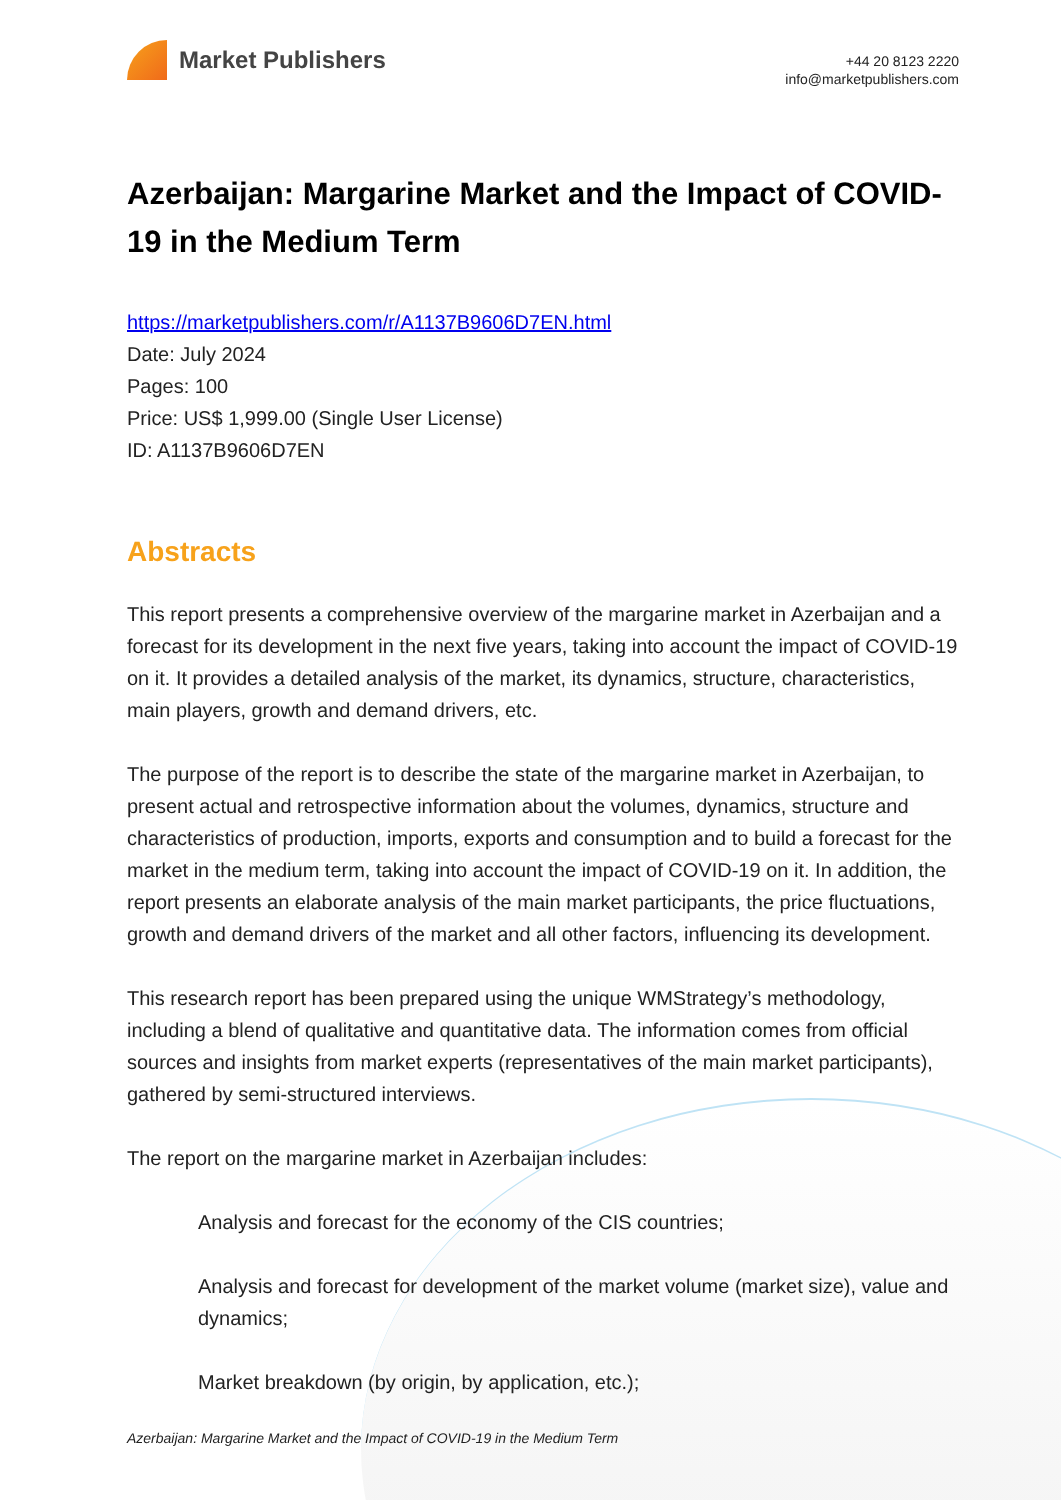Market Publishers
+44 20 8123 2220
info@marketpublishers.com
Azerbaijan: Margarine Market and the Impact of COVID-19 in the Medium Term
https://marketpublishers.com/r/A1137B9606D7EN.html
Date: July 2024
Pages: 100
Price: US$ 1,999.00 (Single User License)
ID: A1137B9606D7EN
Abstracts
This report presents a comprehensive overview of the margarine market in Azerbaijan and a forecast for its development in the next five years, taking into account the impact of COVID-19 on it. It provides a detailed analysis of the market, its dynamics, structure, characteristics, main players, growth and demand drivers, etc.
The purpose of the report is to describe the state of the margarine market in Azerbaijan, to present actual and retrospective information about the volumes, dynamics, structure and characteristics of production, imports, exports and consumption and to build a forecast for the market in the medium term, taking into account the impact of COVID-19 on it. In addition, the report presents an elaborate analysis of the main market participants, the price fluctuations, growth and demand drivers of the market and all other factors, influencing its development.
This research report has been prepared using the unique WMStrategy’s methodology, including a blend of qualitative and quantitative data. The information comes from official sources and insights from market experts (representatives of the main market participants), gathered by semi-structured interviews.
The report on the margarine market in Azerbaijan includes:
Analysis and forecast for the economy of the CIS countries;
Analysis and forecast for development of the market volume (market size), value and dynamics;
Market breakdown (by origin, by application, etc.);
Azerbaijan: Margarine Market and the Impact of COVID-19 in the Medium Term